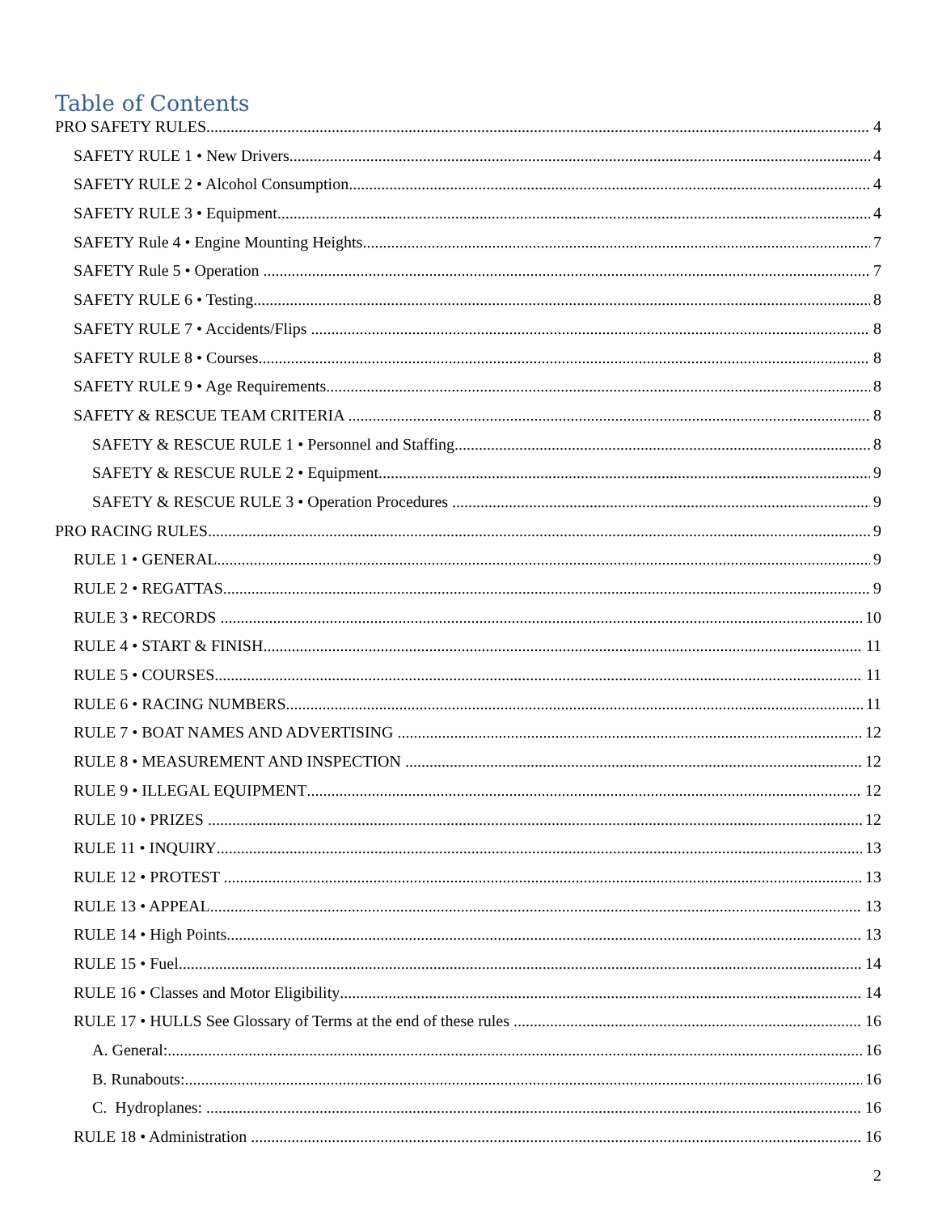Table of Contents
PRO SAFETY RULES 4
SAFETY RULE 1 • New Drivers 4
SAFETY RULE 2 • Alcohol Consumption 4
SAFETY RULE 3 • Equipment 4
SAFETY Rule 4 • Engine Mounting Heights 7
SAFETY Rule 5 • Operation 7
SAFETY RULE 6 • Testing 8
SAFETY RULE 7 • Accidents/Flips 8
SAFETY RULE 8 • Courses 8
SAFETY RULE 9 • Age Requirements 8
SAFETY & RESCUE TEAM CRITERIA 8
SAFETY & RESCUE RULE 1 • Personnel and Staffing 8
SAFETY & RESCUE RULE 2 • Equipment 9
SAFETY & RESCUE RULE 3 • Operation Procedures 9
PRO RACING RULES 9
RULE 1 • GENERAL 9
RULE 2 • REGATTAS 9
RULE 3 • RECORDS 10
RULE 4 • START & FINISH 11
RULE 5 • COURSES 11
RULE 6 • RACING NUMBERS 11
RULE 7 • BOAT NAMES AND ADVERTISING 12
RULE 8 • MEASUREMENT AND INSPECTION 12
RULE 9 • ILLEGAL EQUIPMENT 12
RULE 10 • PRIZES 12
RULE 11 • INQUIRY 13
RULE 12 • PROTEST 13
RULE 13 • APPEAL 13
RULE 14 • High Points 13
RULE 15 • Fuel 14
RULE 16 • Classes and Motor Eligibility 14
RULE 17 • HULLS See Glossary of Terms at the end of these rules 16
A. General: 16
B. Runabouts: 16
C. Hydroplanes: 16
RULE 18 • Administration 16
2